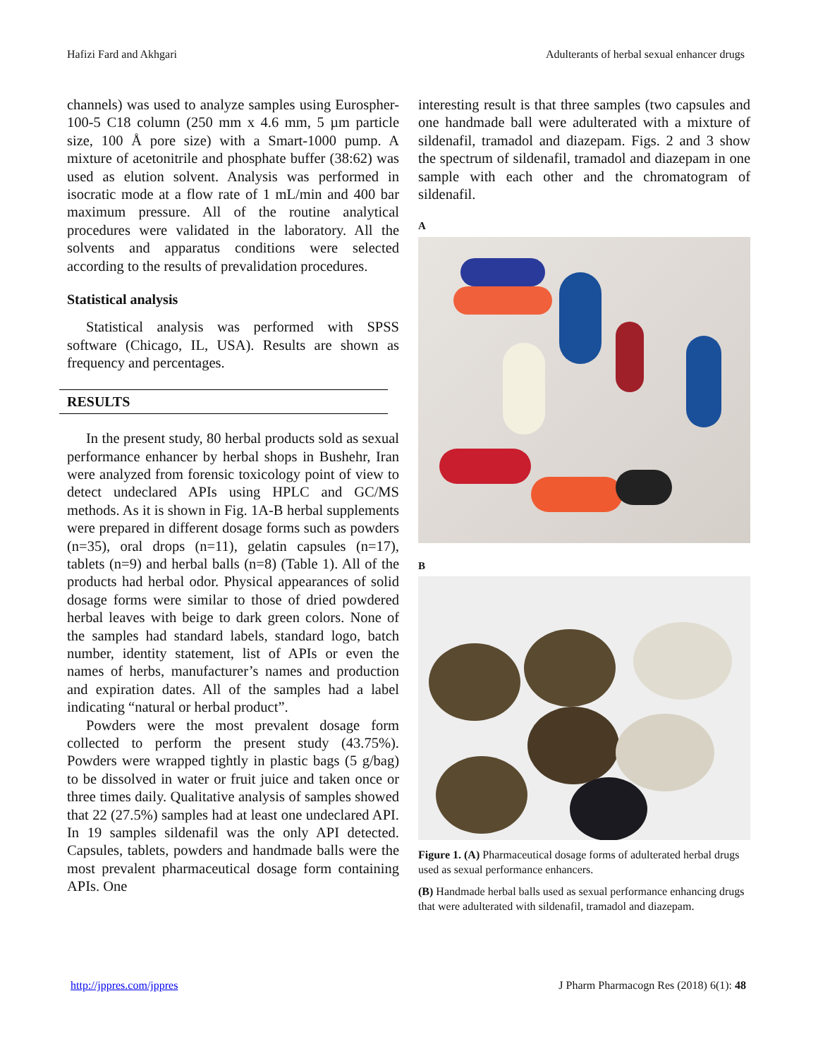Hafizi Fard and Akhgari Adulterants of herbal sexual enhancer drugs
channels) was used to analyze samples using Eurospher-100-5 C18 column (250 mm x 4.6 mm, 5 µm particle size, 100 Å pore size) with a Smart-1000 pump. A mixture of acetonitrile and phosphate buffer (38:62) was used as elution solvent. Analysis was performed in isocratic mode at a flow rate of 1 mL/min and 400 bar maximum pressure. All of the routine analytical procedures were validated in the laboratory. All the solvents and apparatus conditions were selected according to the results of prevalidation procedures.
Statistical analysis
Statistical analysis was performed with SPSS software (Chicago, IL, USA). Results are shown as frequency and percentages.
RESULTS
In the present study, 80 herbal products sold as sexual performance enhancer by herbal shops in Bushehr, Iran were analyzed from forensic toxicology point of view to detect undeclared APIs using HPLC and GC/MS methods. As it is shown in Fig. 1A-B herbal supplements were prepared in different dosage forms such as powders (n=35), oral drops (n=11), gelatin capsules (n=17), tablets (n=9) and herbal balls (n=8) (Table 1). All of the products had herbal odor. Physical appearances of solid dosage forms were similar to those of dried powdered herbal leaves with beige to dark green colors. None of the samples had standard labels, standard logo, batch number, identity statement, list of APIs or even the names of herbs, manufacturer’s names and production and expiration dates. All of the samples had a label indicating “natural or herbal product”.
Powders were the most prevalent dosage form collected to perform the present study (43.75%). Powders were wrapped tightly in plastic bags (5 g/bag) to be dissolved in water or fruit juice and taken once or three times daily. Qualitative analysis of samples showed that 22 (27.5%) samples had at least one undeclared API. In 19 samples sildenafil was the only API detected. Capsules, tablets, powders and handmade balls were the most prevalent pharmaceutical dosage form containing APIs. One
interesting result is that three samples (two capsules and one handmade ball were adulterated with a mixture of sildenafil, tramadol and diazepam. Figs. 2 and 3 show the spectrum of sildenafil, tramadol and diazepam in one sample with each other and the chromatogram of sildenafil.
A
B
Figure 1. (A) Pharmaceutical dosage forms of adulterated herbal drugs used as sexual performance enhancers.
(B) Handmade herbal balls used as sexual performance enhancing drugs that were adulterated with sildenafil, tramadol and diazepam.
http://jppres.com/jppres J Pharm Pharmacogn Res (2018) 6(1): 48